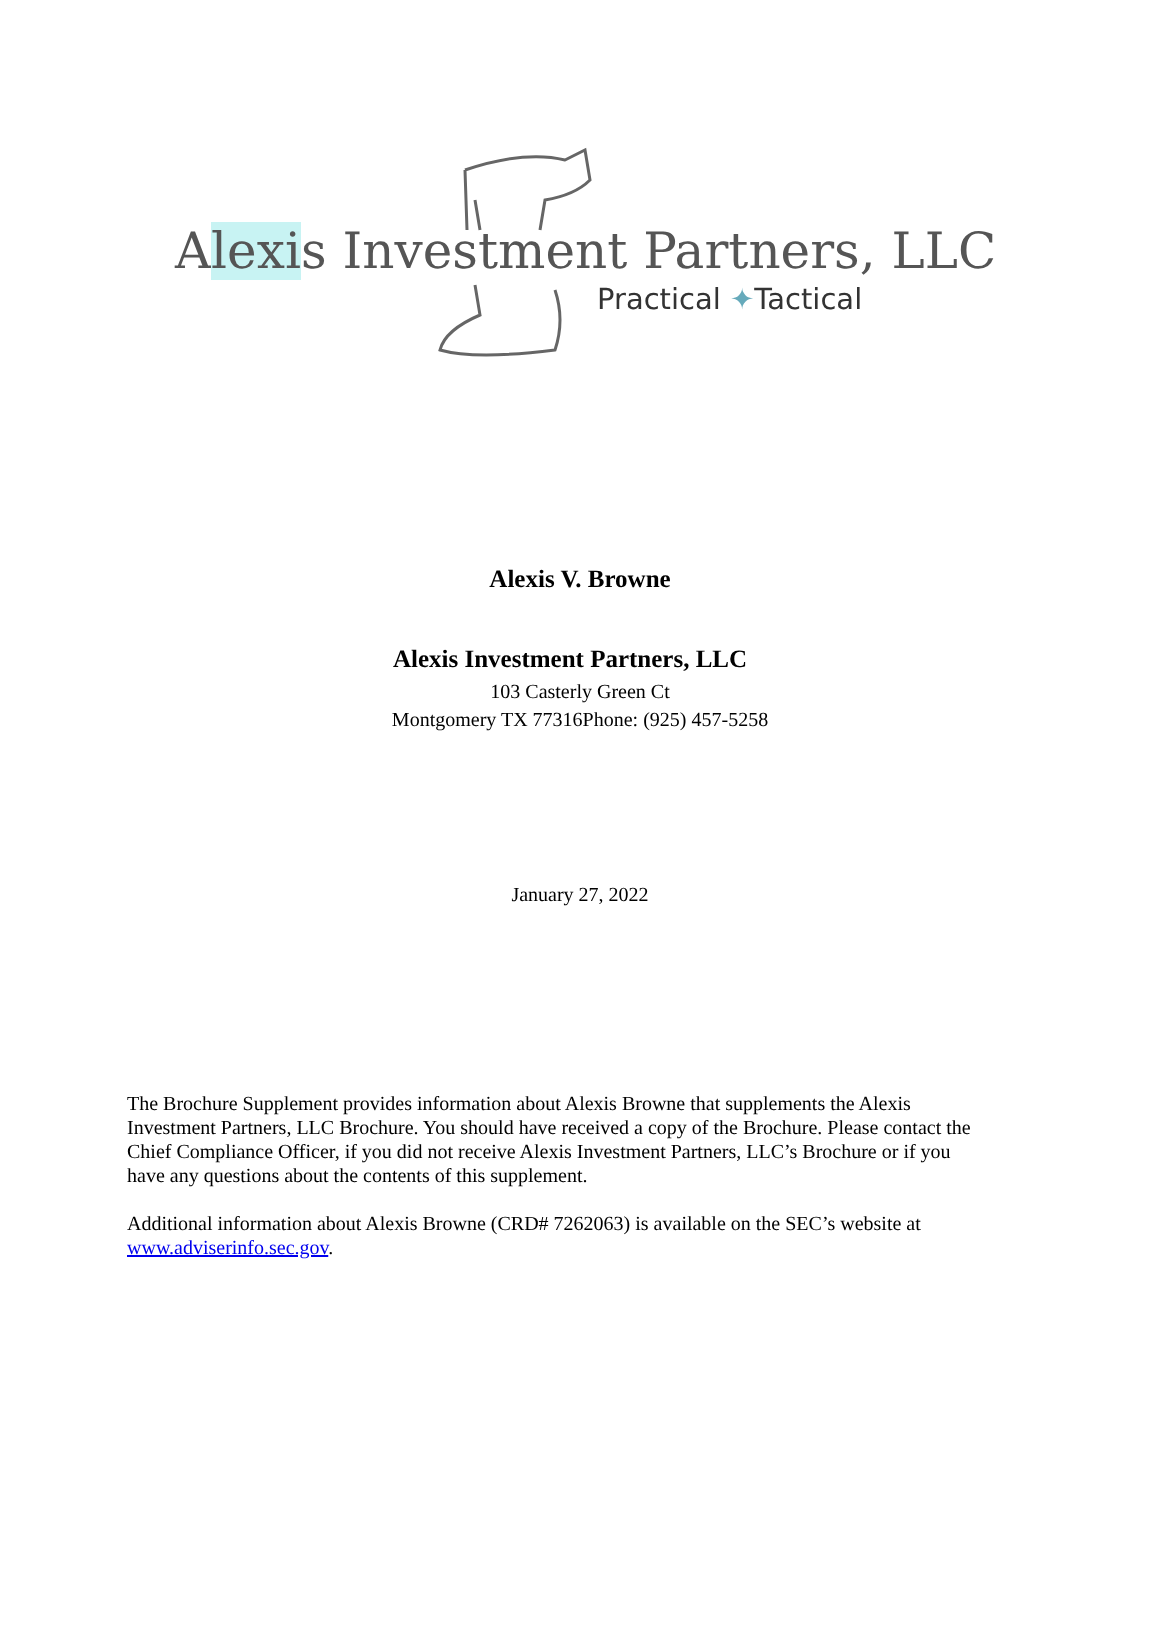Alexis Investment Partners, LLC
Practical ✦Tactical
Alexis V. Browne
Alexis Investment Partners, LLC
103 Casterly Green Ct
Montgomery TX 77316Phone: (925) 457-5258
January 27, 2022
The Brochure Supplement provides information about Alexis Browne that supplements the Alexis Investment Partners, LLC Brochure. You should have received a copy of the Brochure. Please contact the Chief Compliance Officer, if you did not receive Alexis Investment Partners, LLC’s Brochure or if you have any questions about the contents of this supplement.
Additional information about Alexis Browne (CRD# 7262063) is available on the SEC’s website at www.adviserinfo.sec.gov.